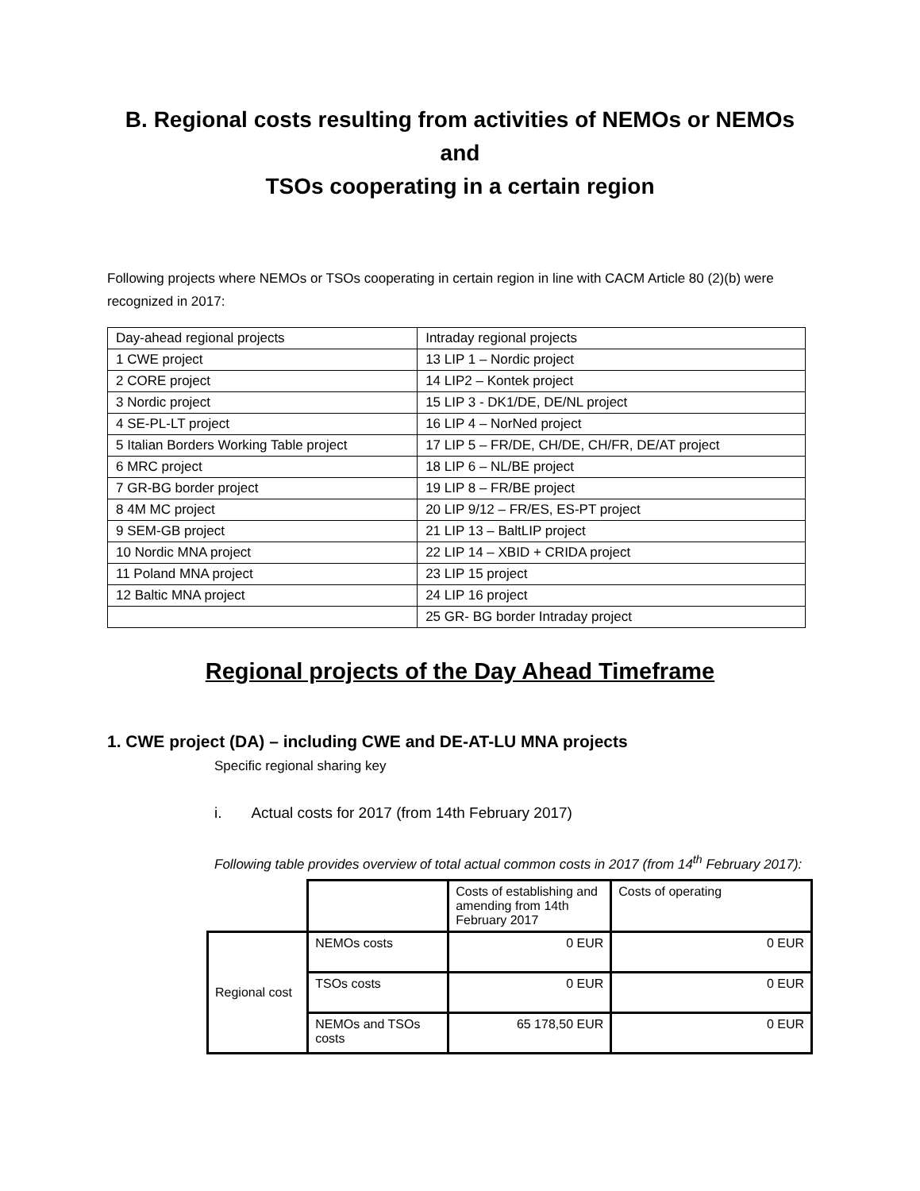B. Regional costs resulting from activities of NEMOs or NEMOs and
TSOs cooperating in a certain region
Following projects where NEMOs or TSOs cooperating in certain region in line with CACM Article 80 (2)(b) were recognized in 2017:
| Day-ahead regional projects | Intraday regional projects |
| 1 CWE project | 13 LIP 1 – Nordic project |
| 2 CORE project | 14 LIP2 – Kontek project |
| 3 Nordic project | 15 LIP 3 - DK1/DE, DE/NL project |
| 4 SE-PL-LT project | 16 LIP 4 – NorNed project |
| 5 Italian Borders Working Table project | 17 LIP 5 – FR/DE, CH/DE, CH/FR, DE/AT project |
| 6 MRC project | 18 LIP 6 – NL/BE project |
| 7 GR-BG border project | 19 LIP 8 – FR/BE project |
| 8 4M MC project | 20 LIP 9/12 – FR/ES, ES-PT project |
| 9 SEM-GB project | 21 LIP 13 – BaltLIP project |
| 10 Nordic MNA project | 22 LIP 14 – XBID + CRIDA project |
| 11 Poland MNA project | 23 LIP 15 project |
| 12 Baltic MNA project | 24 LIP 16 project |
| | 25 GR- BG border Intraday project |
Regional projects of the Day Ahead Timeframe
1. CWE project (DA) – including CWE and DE-AT-LU MNA projects
Specific regional sharing key
i. Actual costs for 2017 (from 14th February 2017)
Following table provides overview of total actual common costs in 2017 (from 14<sup>th</sup> February 2017):
| | | Costs of establishing and amending from 14th February 2017 | Costs of operating |
| Regional cost | NEMOs costs | 0 EUR | 0 EUR |
| | TSOs costs | 0 EUR | 0 EUR |
| | NEMOs and TSOs costs | 65 178,50 EUR | 0 EUR |